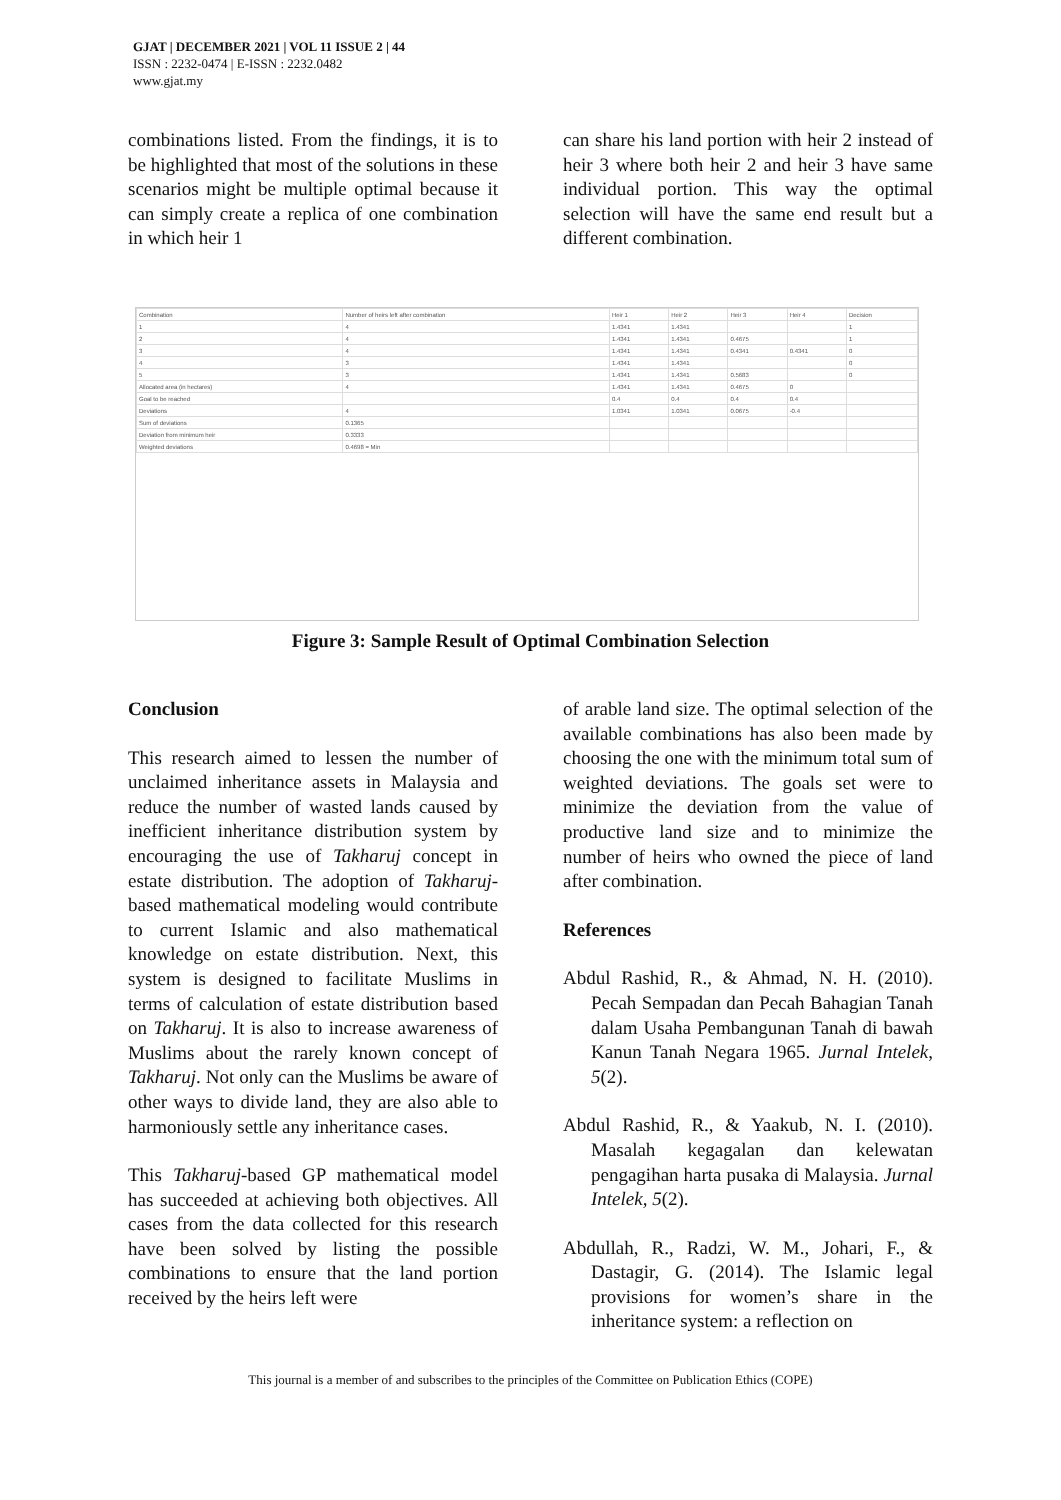GJAT | DECEMBER 2021 | VOL 11 ISSUE 2 | 44
ISSN : 2232-0474 | E-ISSN : 2232.0482
www.gjat.my
combinations listed. From the findings, it is to be highlighted that most of the solutions in these scenarios might be multiple optimal because it can simply create a replica of one combination in which heir 1
can share his land portion with heir 2 instead of heir 3 where both heir 2 and heir 3 have same individual portion. This way the optimal selection will have the same end result but a different combination.
| Combination | Number of heirs left after combination | Heir 1 | Heir 2 | Heir 3 | Heir 4 | Decision |
| 1 | 4 | 1.4341 | 1.4341 | | | 1 |
| 2 | 4 | 1.4341 | 1.4341 | 0.4675 | | 1 |
| 3 | 4 | 1.4341 | 1.4341 | 0.4341 | 0.4341 | 0 |
| 4 | 3 | 1.4341 | 1.4341 | | | 0 |
| 5 | 3 | 1.4341 | 1.4341 | 0.5683 | | 0 |
| Allocated area (in hectares) | 4 | 1.4341 | 1.4341 | 0.4675 | 0 | |
| Goal to be reached | | 0.4 | 0.4 | 0.4 | 0.4 | |
| Deviations | 4 | 1.0341 | 1.0341 | 0.0675 | -0.4 | |
| Sum of deviations | 0.1365 | | | | | |
| Deviation from minimum heir | 0.3333 | | | | | |
| Weighted deviations | 0.4698 = Min | | | | | |
Figure 3: Sample Result of Optimal Combination Selection
Conclusion
This research aimed to lessen the number of unclaimed inheritance assets in Malaysia and reduce the number of wasted lands caused by inefficient inheritance distribution system by encouraging the use of Takharuj concept in estate distribution. The adoption of Takharuj-based mathematical modeling would contribute to current Islamic and also mathematical knowledge on estate distribution. Next, this system is designed to facilitate Muslims in terms of calculation of estate distribution based on Takharuj. It is also to increase awareness of Muslims about the rarely known concept of Takharuj. Not only can the Muslims be aware of other ways to divide land, they are also able to harmoniously settle any inheritance cases.
This Takharuj-based GP mathematical model has succeeded at achieving both objectives. All cases from the data collected for this research have been solved by listing the possible combinations to ensure that the land portion received by the heirs left were
of arable land size. The optimal selection of the available combinations has also been made by choosing the one with the minimum total sum of weighted deviations. The goals set were to minimize the deviation from the value of productive land size and to minimize the number of heirs who owned the piece of land after combination.
References
Abdul Rashid, R., & Ahmad, N. H. (2010). Pecah Sempadan dan Pecah Bahagian Tanah dalam Usaha Pembangunan Tanah di bawah Kanun Tanah Negara 1965. Jurnal Intelek, 5(2).
Abdul Rashid, R., & Yaakub, N. I. (2010). Masalah kegagalan dan kelewatan pengagihan harta pusaka di Malaysia. Jurnal Intelek, 5(2).
Abdullah, R., Radzi, W. M., Johari, F., & Dastagir, G. (2014). The Islamic legal provisions for women’s share in the inheritance system: a reflection on
This journal is a member of and subscribes to the principles of the Committee on Publication Ethics (COPE)